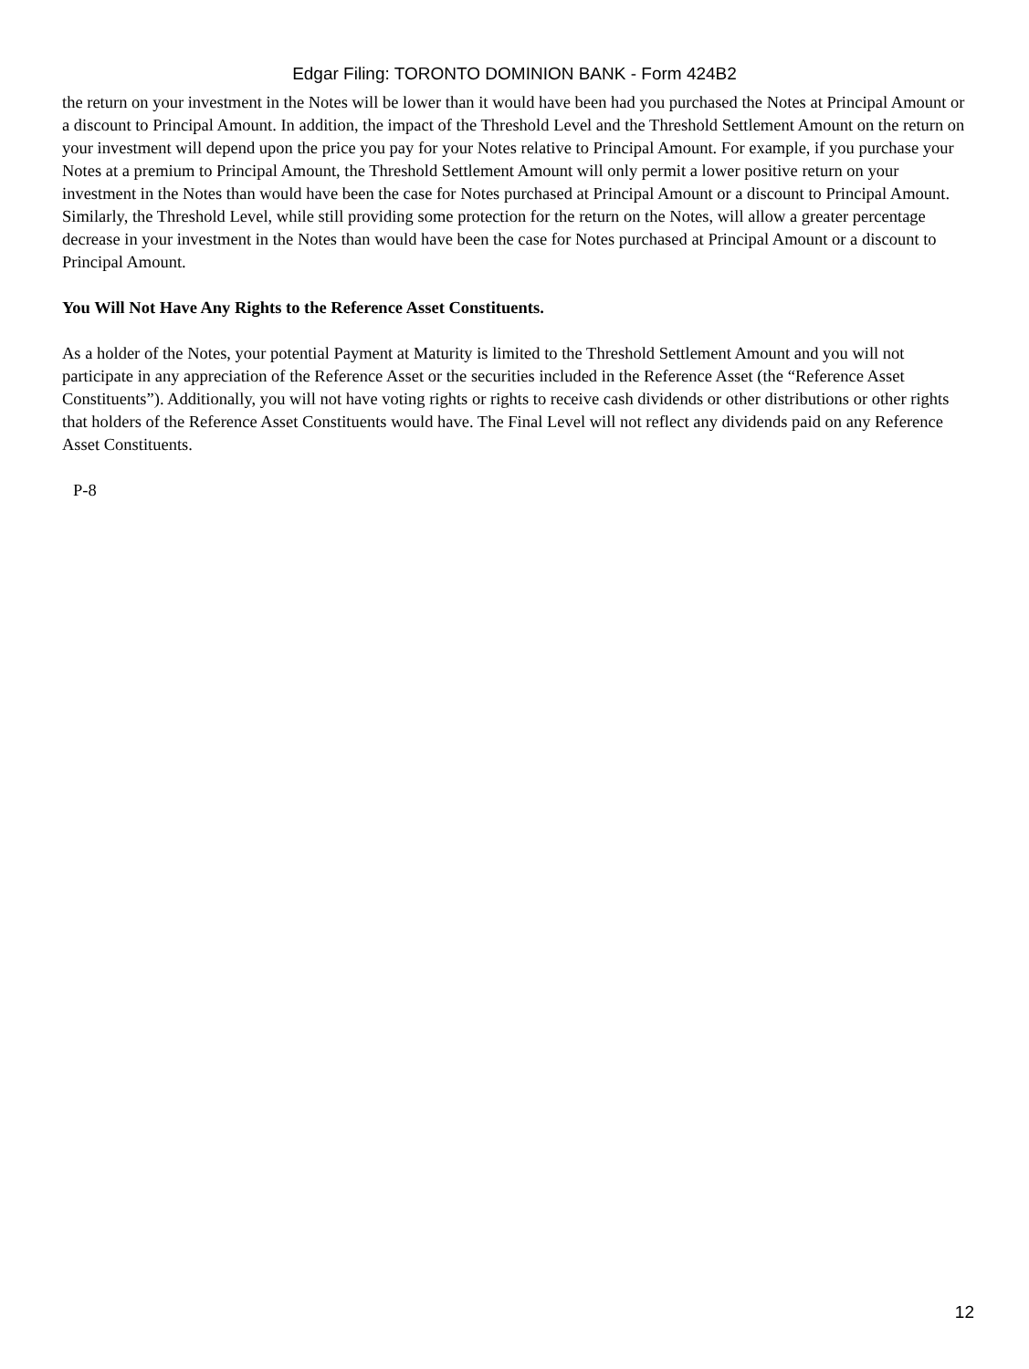Edgar Filing: TORONTO DOMINION BANK - Form 424B2
the return on your investment in the Notes will be lower than it would have been had you purchased the Notes at Principal Amount or a discount to Principal Amount. In addition, the impact of the Threshold Level and the Threshold Settlement Amount on the return on your investment will depend upon the price you pay for your Notes relative to Principal Amount. For example, if you purchase your Notes at a premium to Principal Amount, the Threshold Settlement Amount will only permit a lower positive return on your investment in the Notes than would have been the case for Notes purchased at Principal Amount or a discount to Principal Amount. Similarly, the Threshold Level, while still providing some protection for the return on the Notes, will allow a greater percentage decrease in your investment in the Notes than would have been the case for Notes purchased at Principal Amount or a discount to Principal Amount.
You Will Not Have Any Rights to the Reference Asset Constituents.
As a holder of the Notes, your potential Payment at Maturity is limited to the Threshold Settlement Amount and you will not participate in any appreciation of the Reference Asset or the securities included in the Reference Asset (the “Reference Asset Constituents”). Additionally, you will not have voting rights or rights to receive cash dividends or other distributions or other rights that holders of the Reference Asset Constituents would have. The Final Level will not reflect any dividends paid on any Reference Asset Constituents.
P-8
12